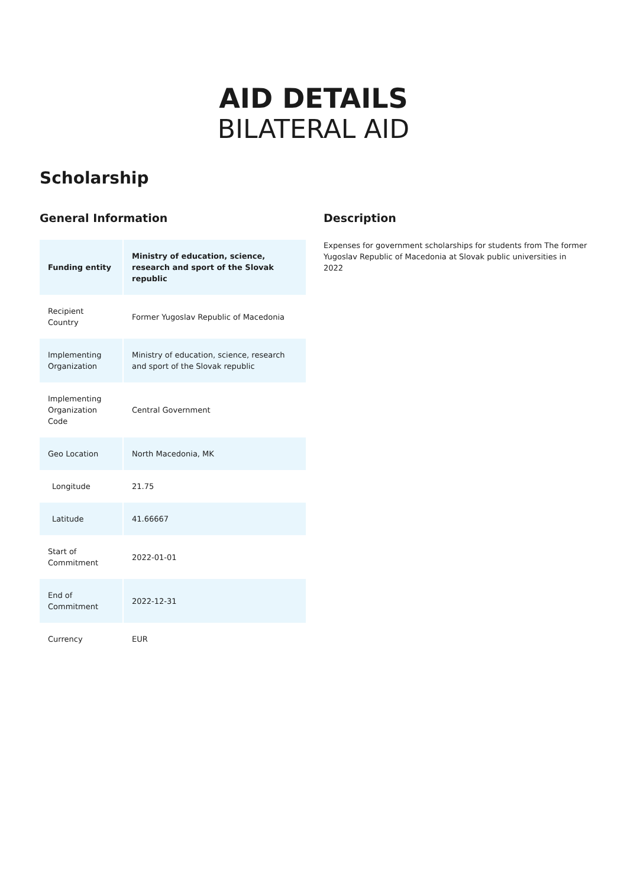AID DETAILS
BILATERAL AID
Scholarship
General Information
| Funding entity | Ministry of education, science, research and sport of the Slovak republic |
| Recipient Country | Former Yugoslav Republic of Macedonia |
| Implementing Organization | Ministry of education, science, research and sport of the Slovak republic |
| Implementing Organization Code | Central Government |
| Geo Location | North Macedonia, MK |
| Longitude | 21.75 |
| Latitude | 41.66667 |
| Start of Commitment | 2022-01-01 |
| End of Commitment | 2022-12-31 |
| Currency | EUR |
Description
Expenses for government scholarships for students from The former Yugoslav Republic of Macedonia at Slovak public universities in 2022